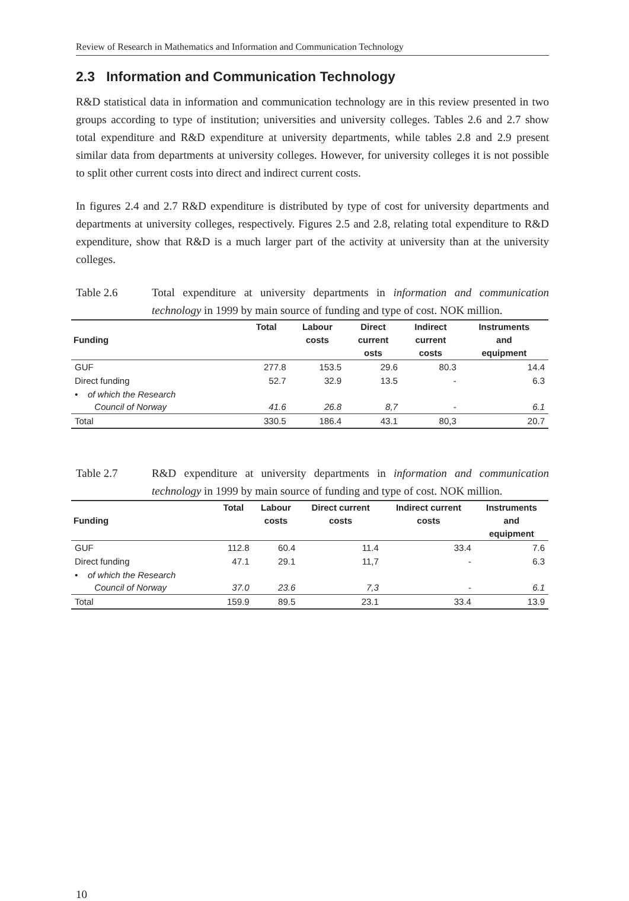Review of Research in Mathematics and Information and Communication Technology
2.3 Information and Communication Technology
R&D statistical data in information and communication technology are in this review presented in two groups according to type of institution; universities and university colleges. Tables 2.6 and 2.7 show total expenditure and R&D expenditure at university departments, while tables 2.8 and 2.9 present similar data from departments at university colleges. However, for university colleges it is not possible to split other current costs into direct and indirect current costs.
In figures 2.4 and 2.7 R&D expenditure is distributed by type of cost for university departments and departments at university colleges, respectively. Figures 2.5 and 2.8, relating total expenditure to R&D expenditure, show that R&D is a much larger part of the activity at university than at the university colleges.
Table 2.6 Total expenditure at university departments in information and communication technology in 1999 by main source of funding and type of cost. NOK million.
| Funding | Total | Labour costs | Direct current osts | Indirect current costs | Instruments and equipment |
| --- | --- | --- | --- | --- | --- |
| GUF | 277.8 | 153.5 | 29.6 | 80.3 | 14.4 |
| Direct funding | 52.7 | 32.9 | 13.5 | - | 6.3 |
| • of which the Research Council of Norway | 41.6 | 26.8 | 8,7 | - | 6.1 |
| Total | 330.5 | 186.4 | 43.1 | 80,3 | 20.7 |
Table 2.7 R&D expenditure at university departments in information and communication technology in 1999 by main source of funding and type of cost. NOK million.
| Funding | Total | Labour costs | Direct current costs | Indirect current costs | Instruments and equipment |
| --- | --- | --- | --- | --- | --- |
| GUF | 112.8 | 60.4 | 11.4 | 33.4 | 7.6 |
| Direct funding | 47.1 | 29.1 | 11,7 | - | 6.3 |
| • of which the Research Council of Norway | 37.0 | 23.6 | 7,3 | - | 6.1 |
| Total | 159.9 | 89.5 | 23.1 | 33.4 | 13.9 |
10